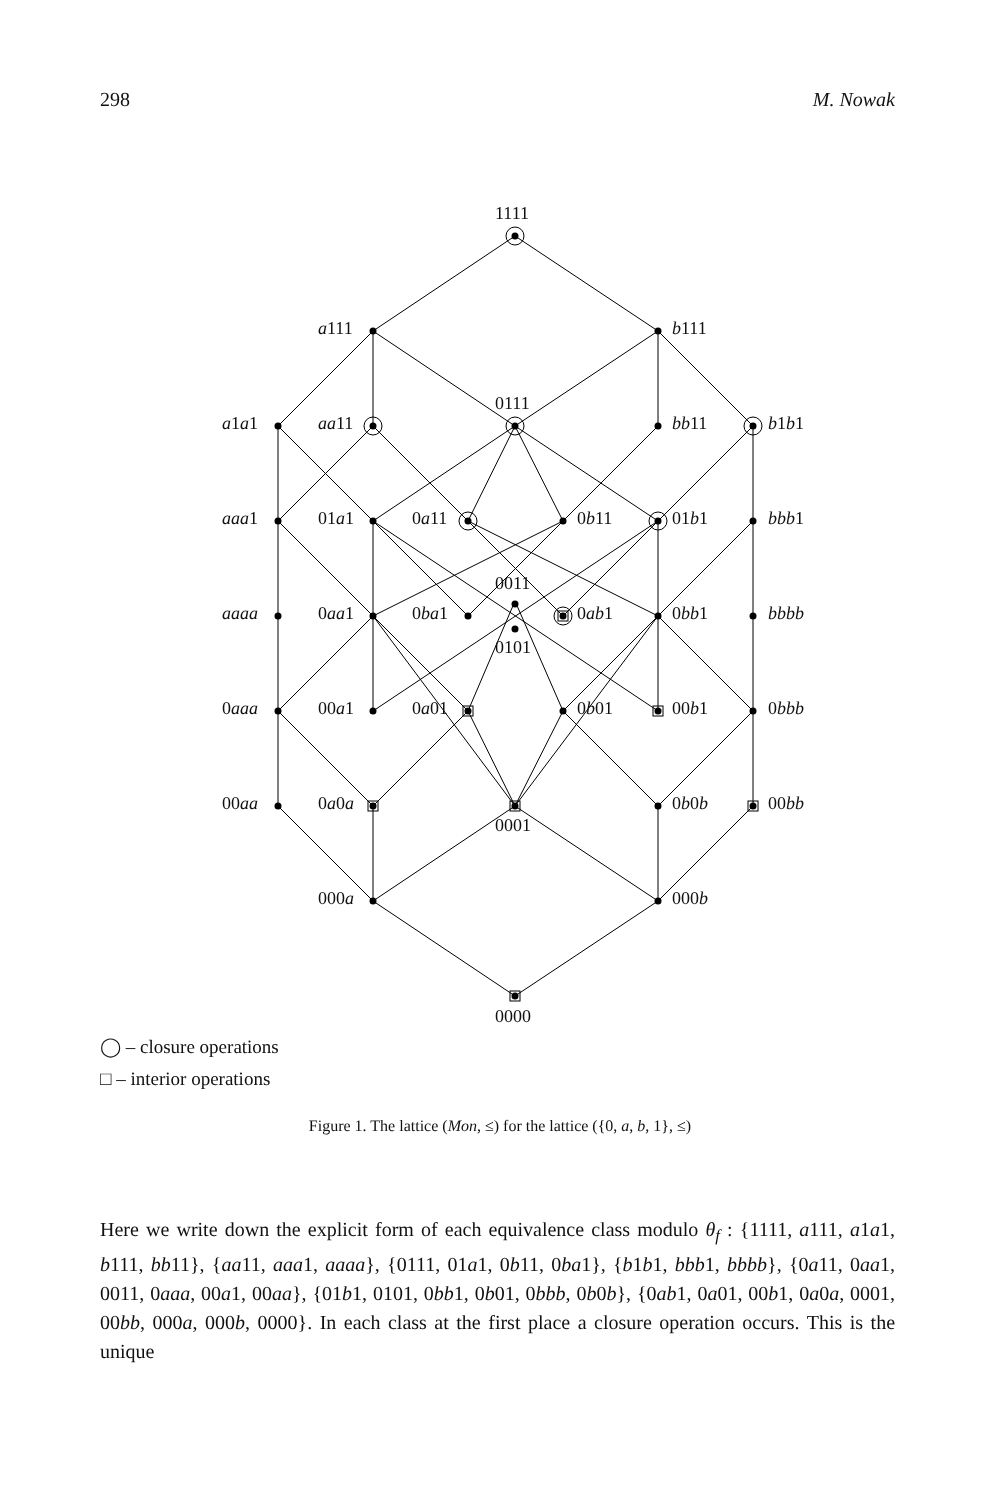298 M. Nowak
1111
a111 b111
a1a1 aa11
0111
bb11 b1b1
aaa1 01a1 0a11 0b11 01b1 bbb1
0011
aaaa 0aa1 0ba1 0ab1 0bb1 bbbb
0101
0aaa 00a1 0a01 0b01 00b1 0bbb
00aa 0a0a
0001
0b0b 00bb
000a 000b
0000
◯ – closure operations
□ – interior operations
Figure 1. The lattice (Mon, ≤) for the lattice ({0, a, b, 1}, ≤)
Here we write down the explicit form of each equivalence class modulo θ<sub>f</sub> : {1111, a111, a1a1, b111, bb11}, {aa11, aaa1, aaaa}, {0111, 01a1, 0b11, 0ba1}, {b1b1, bbb1, bbbb}, {0a11, 0aa1, 0011, 0aaa, 00a1, 00aa}, {01b1, 0101, 0bb1, 0b01, 0bbb, 0b0b}, {0ab1, 0a01, 00b1, 0a0a, 0001, 00bb, 000a, 000b, 0000}. In each class at the first place a closure operation occurs. This is the unique